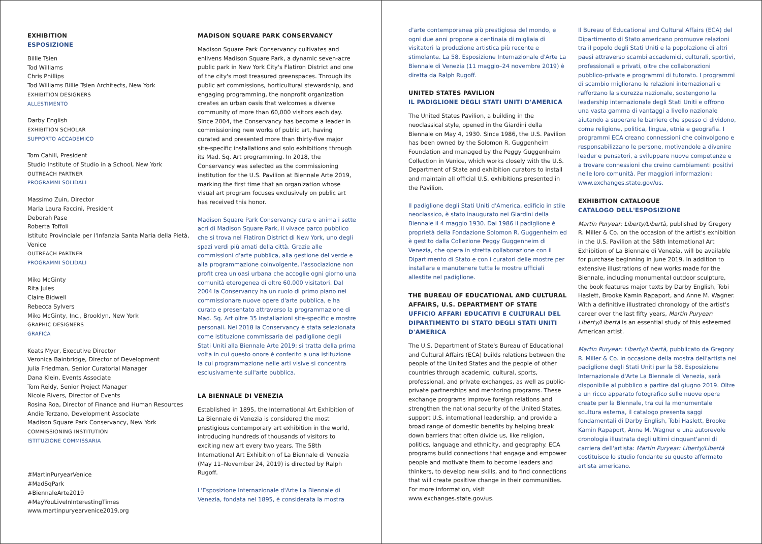EXHIBITION
ESPOSIZIONE
Billie Tsien
Tod Williams
Chris Phillips
Tod Williams Billie Tsien Architects, New York
EXHIBITION DESIGNERS
ALLESTIMENTO
Darby English
EXHIBITION SCHOLAR
SUPPORTO ACCADEMICO
Tom Cahill, President
Studio Institute of Studio in a School, New York
OUTREACH PARTNER
PROGRAMMI SOLIDALI
Massimo Zuin, Director
Maria Laura Faccini, President
Deborah Pase
Roberta Toffoli
Istituto Provinciale per l'Infanzia Santa Maria della Pietà, Venice
OUTREACH PARTNER
PROGRAMMI SOLIDALI
Miko McGinty
Rita Jules
Claire Bidwell
Rebecca Sylvers
Miko McGinty, Inc., Brooklyn, New York
GRAPHIC DESIGNERS
GRAFICA
Keats Myer, Executive Director
Veronica Bainbridge, Director of Development
Julia Friedman, Senior Curatorial Manager
Dana Klein, Events Associate
Tom Reidy, Senior Project Manager
Nicole Rivers, Director of Events
Rosina Roa, Director of Finance and Human Resources
Andie Terzano, Development Associate
Madison Square Park Conservancy, New York
COMMISSIONING INSTITUTION
ISTITUZIONE COMMISSARIA
#MartinPuryearVenice
#MadSqPark
#BiennaleArte2019
#MayYouLiveInInterestingTimes
www.martinpuryearvenice2019.org
MADISON SQUARE PARK CONSERVANCY
Madison Square Park Conservancy cultivates and enlivens Madison Square Park, a dynamic seven-acre public park in New York City's Flatiron District and one of the city's most treasured greenspaces. Through its public art commissions, horticultural stewardship, and engaging programming, the nonprofit organization creates an urban oasis that welcomes a diverse community of more than 60,000 visitors each day. Since 2004, the Conservancy has become a leader in commissioning new works of public art, having curated and presented more than thirty-five major site-specific installations and solo exhibitions through its Mad. Sq. Art programming. In 2018, the Conservancy was selected as the commissioning institution for the U.S. Pavilion at Biennale Arte 2019, marking the first time that an organization whose visual art program focuses exclusively on public art has received this honor.
Madison Square Park Conservancy cura e anima i sette acri di Madison Square Park, il vivace parco pubblico che si trova nel Flatiron District di New York, uno degli spazi verdi più amati della città. Grazie alle commissioni d'arte pubblica, alla gestione del verde e alla programmazione coinvolgente, l'associazione non profit crea un'oasi urbana che accoglie ogni giorno una comunità eterogenea di oltre 60.000 visitatori. Dal 2004 la Conservancy ha un ruolo di primo piano nel commissionare nuove opere d'arte pubblica, e ha curato e presentato attraverso la programmazione di Mad. Sq. Art oltre 35 installazioni site-specific e mostre personali. Nel 2018 la Conservancy è stata selezionata come istituzione commissaria del padiglione degli Stati Uniti alla Biennale Arte 2019: si tratta della prima volta in cui questo onore è conferito a una istituzione la cui programmazione nelle arti visive si concentra esclusivamente sull'arte pubblica.
LA BIENNALE DI VENEZIA
Established in 1895, the International Art Exhibition of La Biennale di Venezia is considered the most prestigious contemporary art exhibition in the world, introducing hundreds of thousands of visitors to exciting new art every two years. The 58th International Art Exhibition of La Biennale di Venezia (May 11–November 24, 2019) is directed by Ralph Rugoff.
L'Esposizione Internazionale d'Arte La Biennale di Venezia, fondata nel 1895, è considerata la mostra
d'arte contemporanea più prestigiosa del mondo, e ogni due anni propone a centinaia di migliaia di visitatori la produzione artistica più recente e stimolante. La 58. Esposizione Internazionale d'Arte La Biennale di Venezia (11 maggio–24 novembre 2019) è diretta da Ralph Rugoff.
UNITED STATES PAVILION
IL PADIGLIONE DEGLI STATI UNITI D'AMERICA
The United States Pavilion, a building in the neoclassical style, opened in the Giardini della Biennale on May 4, 1930. Since 1986, the U.S. Pavilion has been owned by the Solomon R. Guggenheim Foundation and managed by the Peggy Guggenheim Collection in Venice, which works closely with the U.S. Department of State and exhibition curators to install and maintain all official U.S. exhibitions presented in the Pavilion.
Il padiglione degli Stati Uniti d'America, edificio in stile neoclassico, è stato inaugurato nei Giardini della Biennale il 4 maggio 1930. Dal 1986 il padiglione è proprietà della Fondazione Solomon R. Guggenheim ed è gestito dalla Collezione Peggy Guggenheim di Venezia, che opera in stretta collaborazione con il Dipartimento di Stato e con i curatori delle mostre per installare e manutenere tutte le mostre ufficiali allestite nel padiglione.
THE BUREAU OF EDUCATIONAL AND CULTURAL AFFAIRS, U.S. DEPARTMENT OF STATE
UFFICIO AFFARI EDUCATIVI E CULTURALI DEL DIPARTIMENTO DI STATO DEGLI STATI UNITI D'AMERICA
The U.S. Department of State's Bureau of Educational and Cultural Affairs (ECA) builds relations between the people of the United States and the people of other countries through academic, cultural, sports, professional, and private exchanges, as well as public-private partnerships and mentoring programs. These exchange programs improve foreign relations and strengthen the national security of the United States, support U.S. international leadership, and provide a broad range of domestic benefits by helping break down barriers that often divide us, like religion, politics, language and ethnicity, and geography. ECA programs build connections that engage and empower people and motivate them to become leaders and thinkers, to develop new skills, and to find connections that will create positive change in their communities. For more information, visit www.exchanges.state.gov/us.
Il Bureau of Educational and Cultural Affairs (ECA) del Dipartimento di Stato americano promuove relazioni tra il popolo degli Stati Uniti e la popolazione di altri paesi attraverso scambi accademici, culturali, sportivi, professionali e privati, oltre che collaborazioni pubblico-private e programmi di tutorato. I programmi di scambio migliorano le relazioni internazionali e rafforzano la sicurezza nazionale, sostengono la leadership internazionale degli Stati Uniti e offrono una vasta gamma di vantaggi a livello nazionale aiutando a superare le barriere che spesso ci dividono, come religione, politica, lingua, etnia e geografia. I programmi ECA creano connessioni che coinvolgono e responsabilizzano le persone, motivandole a divenire leader e pensatori, a sviluppare nuove competenze e a trovare connessioni che creino cambiamenti positivi nelle loro comunità. Per maggiori informazioni: www.exchanges.state.gov/us.
EXHIBITION CATALOGUE
CATALOGO DELL'ESPOSIZIONE
Martin Puryear: Liberty/Libertà, published by Gregory R. Miller & Co. on the occasion of the artist's exhibition in the U.S. Pavilion at the 58th International Art Exhibition of La Biennale di Venezia, will be available for purchase beginning in June 2019. In addition to extensive illustrations of new works made for the Biennale, including monumental outdoor sculpture, the book features major texts by Darby English, Tobi Haslett, Brooke Kamin Rapaport, and Anne M. Wagner. With a definitive illustrated chronology of the artist's career over the last fifty years, Martin Puryear: Liberty/Libertà is an essential study of this esteemed American artist.
Martin Puryear: Liberty/Libertà, pubblicato da Gregory R. Miller & Co. in occasione della mostra dell'artista nel padiglione degli Stati Uniti per la 58. Esposizione Internazionale d'Arte La Biennale di Venezia, sarà disponibile al pubblico a partire dal giugno 2019. Oltre a un ricco apparato fotografico sulle nuove opere create per la Biennale, tra cui la monumentale scultura esterna, il catalogo presenta saggi fondamentali di Darby English, Tobi Haslett, Brooke Kamin Rapaport, Anne M. Wagner e una autorevole cronologia illustrata degli ultimi cinquant'anni di carriera dell'artista: Martin Puryear: Liberty/Libertà costituisce lo studio fondante su questo affermato artista americano.